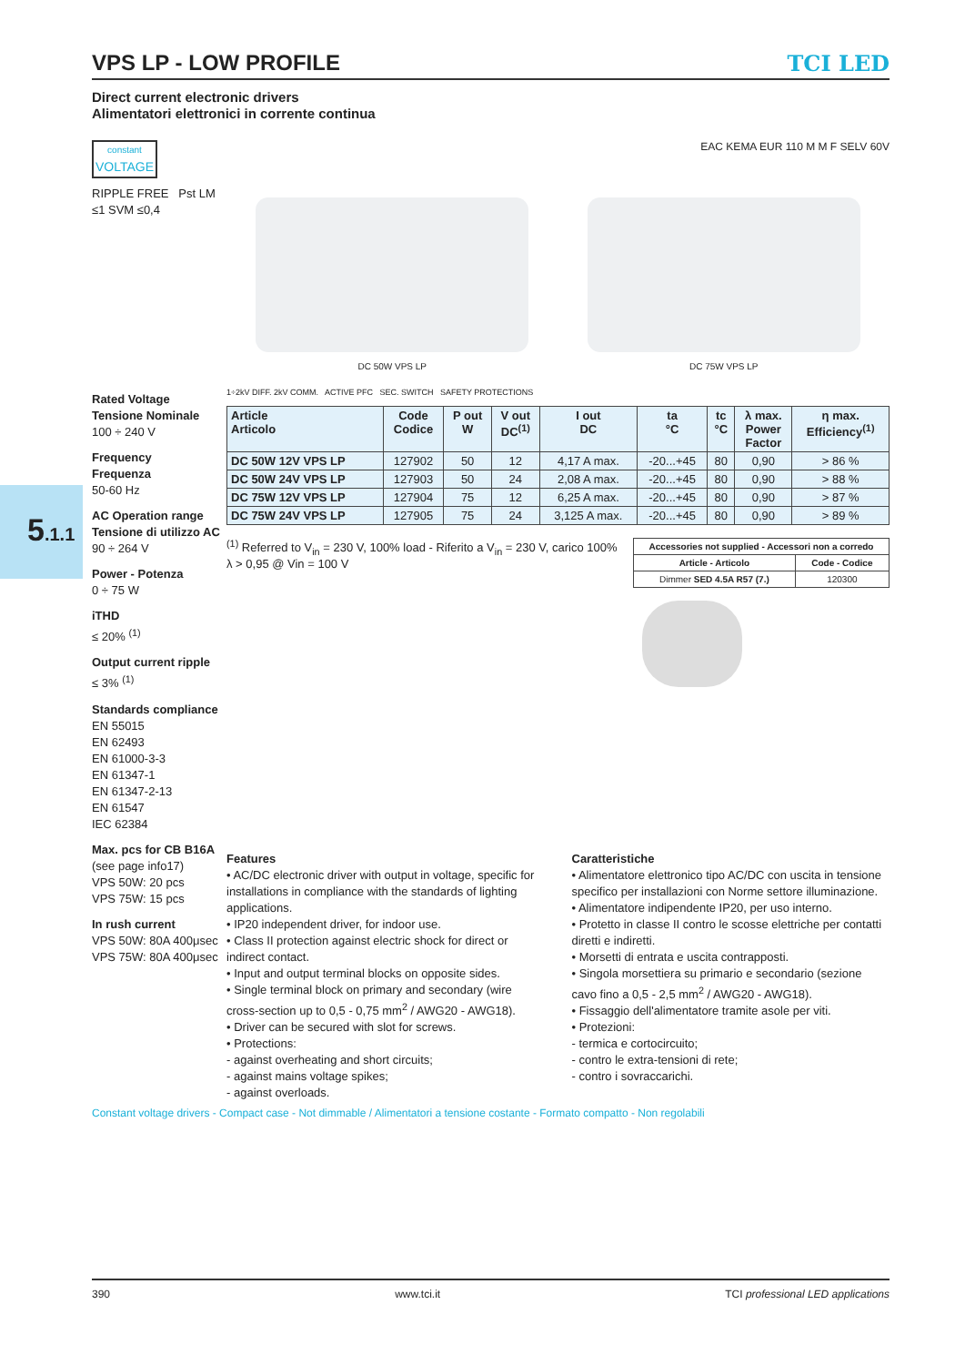5.1.1
VPS LP - LOW PROFILE TCI LED
Direct current electronic drivers
Alimentatori elettronici in corrente continua
constant
VOLTAGE
RIPPLE FREE Pst LM ≤1 SVM ≤0,4
Rated Voltage
Tensione Nominale
100 ÷ 240 V
Frequency
Frequenza
50-60 Hz
AC Operation range
Tensione di utilizzo AC
90 ÷ 264 V
Power - Potenza
0 ÷ 75 W
iTHD
≤ 20% <sup>(1)</sup>
Output current ripple
≤ 3% <sup>(1)</sup>
Standards compliance
EN 55015
EN 62493
EN 61000-3-3
EN 61347-1
EN 61347-2-13
EN 61547
IEC 62384
Max. pcs for CB B16A
(see page info17)
VPS 50W: 20 pcs
VPS 75W: 15 pcs
In rush current
VPS 50W: 80A 400μsec
VPS 75W: 80A 400μsec
EAC KEMA EUR 110 M M F SELV 60V
DC 50W VPS LP
DC 75W VPS LP
1÷2kV DIFF. 2kV COMM. ACTIVE PFC SEC. SWITCH SAFETY PROTECTIONS
| Article Articolo | Code Codice | P out W | V out DC<sup>(1)</sup> | I out DC | ta °C | tc °C | λ max. Power Factor | η max. Efficiency<sup>(1)</sup> |
| --- | --- | --- | --- | --- | --- | --- | --- | --- |
| DC 50W 12V VPS LP | 127902 | 50 | 12 | 4,17 A max. | -20...+45 | 80 | 0,90 | > 86 % |
| DC 50W 24V VPS LP | 127903 | 50 | 24 | 2,08 A max. | -20...+45 | 80 | 0,90 | > 88 % |
| DC 75W 12V VPS LP | 127904 | 75 | 12 | 6,25 A max. | -20...+45 | 80 | 0,90 | > 87 % |
| DC 75W 24V VPS LP | 127905 | 75 | 24 | 3,125 A max. | -20...+45 | 80 | 0,90 | > 89 % |
<sup>(1)</sup> Referred to V<sub>in</sub> = 230 V, 100% load - Riferito a V<sub>in</sub> = 230 V, carico 100%
λ > 0,95 @ Vin = 100 V
| Accessories not supplied - Accessori non a corredo | |
| --- | --- |
| Article - Articolo | Code - Codice |
| Dimmer SED 4.5A R57 (7.) | 120300 |
Features
• AC/DC electronic driver with output in voltage, specific for installations in compliance with the standards of lighting applications.
• IP20 independent driver, for indoor use.
• Class II protection against electric shock for direct or indirect contact.
• Input and output terminal blocks on opposite sides.
• Single terminal block on primary and secondary (wire cross-section up to 0,5 - 0,75 mm<sup>2</sup> / AWG20 - AWG18).
• Driver can be secured with slot for screws.
• Protections:
- against overheating and short circuits;
- against mains voltage spikes;
- against overloads.
Caratteristiche
• Alimentatore elettronico tipo AC/DC con uscita in tensione specifico per installazioni con Norme settore illuminazione.
• Alimentatore indipendente IP20, per uso interno.
• Protetto in classe II contro le scosse elettriche per contatti diretti e indiretti.
• Morsetti di entrata e uscita contrapposti.
• Singola morsettiera su primario e secondario (sezione cavo fino a 0,5 - 2,5 mm<sup>2</sup> / AWG20 - AWG18).
• Fissaggio dell'alimentatore tramite asole per viti.
• Protezioni:
- termica e cortocircuito;
- contro le extra-tensioni di rete;
- contro i sovraccarichi.
Constant voltage drivers - Compact case - Not dimmable / Alimentatori a tensione costante - Formato compatto - Non regolabili
390 www.tci.it TCI professional LED applications